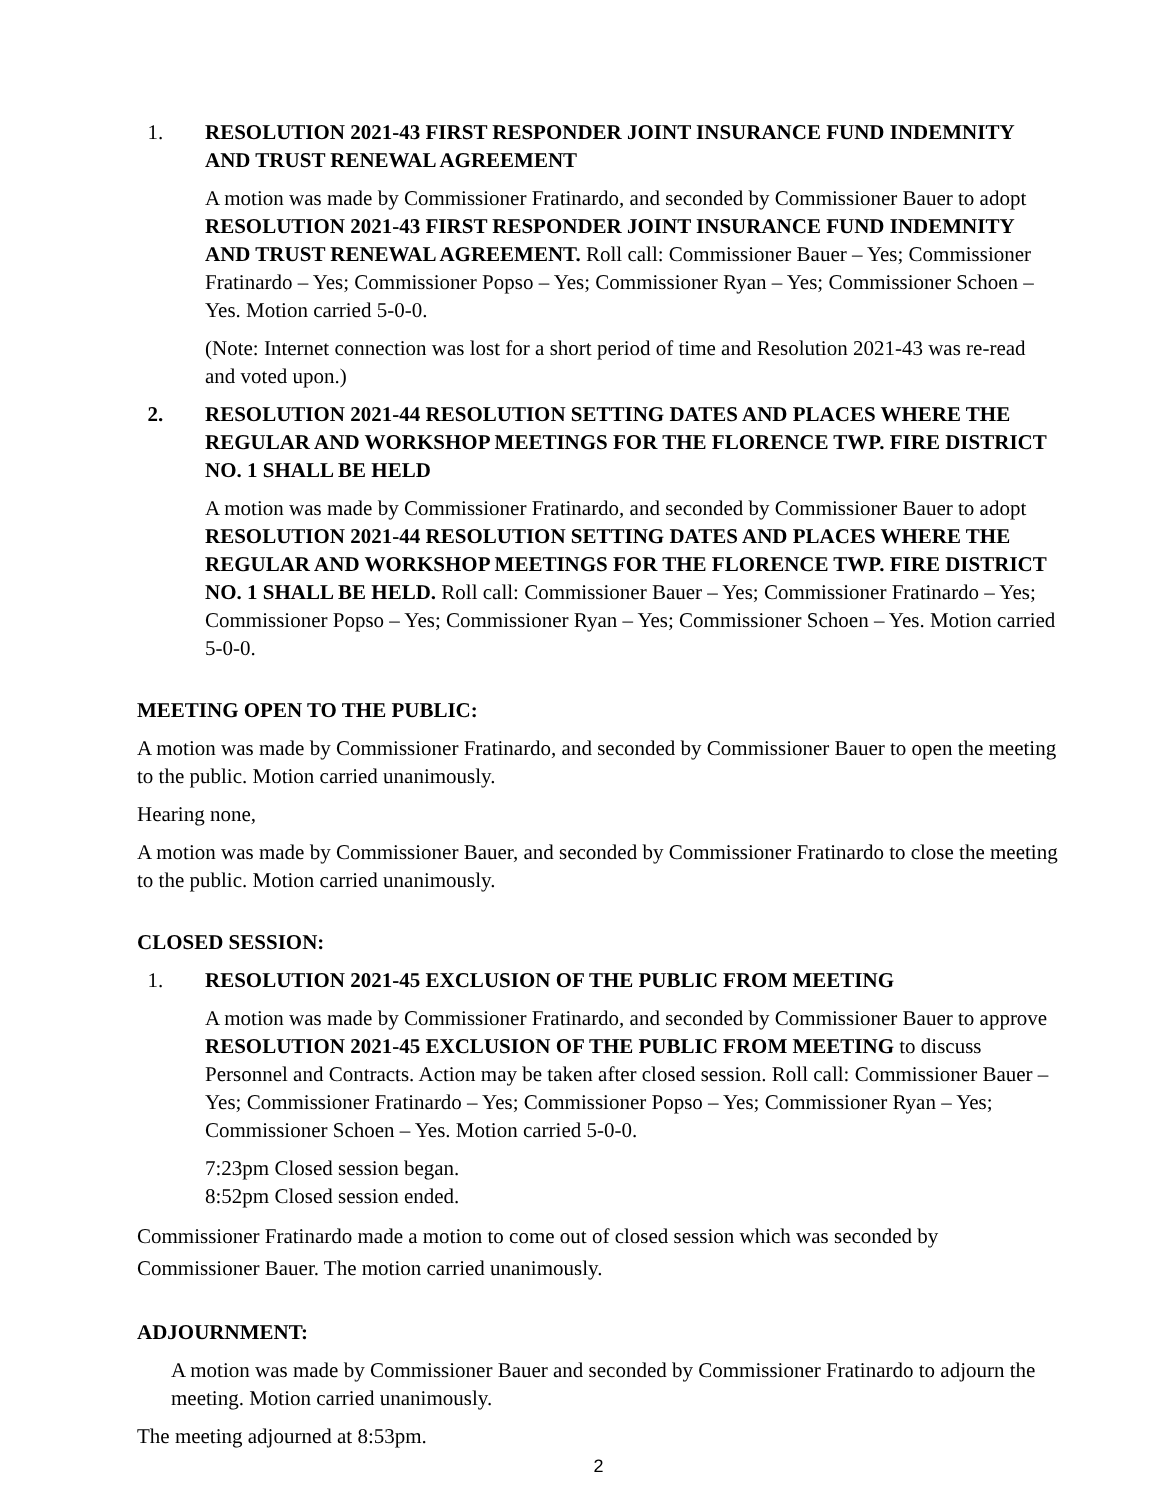1. RESOLUTION 2021-43 FIRST RESPONDER JOINT INSURANCE FUND INDEMNITY AND TRUST RENEWAL AGREEMENT
A motion was made by Commissioner Fratinardo, and seconded by Commissioner Bauer to adopt RESOLUTION 2021-43 FIRST RESPONDER JOINT INSURANCE FUND INDEMNITY AND TRUST RENEWAL AGREEMENT. Roll call: Commissioner Bauer – Yes; Commissioner Fratinardo – Yes; Commissioner Popso – Yes; Commissioner Ryan – Yes; Commissioner Schoen – Yes. Motion carried 5-0-0.
(Note: Internet connection was lost for a short period of time and Resolution 2021-43 was re-read and voted upon.)
2. RESOLUTION 2021-44 RESOLUTION SETTING DATES AND PLACES WHERE THE REGULAR AND WORKSHOP MEETINGS FOR THE FLORENCE TWP. FIRE DISTRICT NO. 1 SHALL BE HELD
A motion was made by Commissioner Fratinardo, and seconded by Commissioner Bauer to adopt RESOLUTION 2021-44 RESOLUTION SETTING DATES AND PLACES WHERE THE REGULAR AND WORKSHOP MEETINGS FOR THE FLORENCE TWP. FIRE DISTRICT NO. 1 SHALL BE HELD. Roll call: Commissioner Bauer – Yes; Commissioner Fratinardo – Yes; Commissioner Popso – Yes; Commissioner Ryan – Yes; Commissioner Schoen – Yes. Motion carried 5-0-0.
MEETING OPEN TO THE PUBLIC:
A motion was made by Commissioner Fratinardo, and seconded by Commissioner Bauer to open the meeting to the public. Motion carried unanimously.
Hearing none,
A motion was made by Commissioner Bauer, and seconded by Commissioner Fratinardo to close the meeting to the public. Motion carried unanimously.
CLOSED SESSION:
1. RESOLUTION 2021-45 EXCLUSION OF THE PUBLIC FROM MEETING
A motion was made by Commissioner Fratinardo, and seconded by Commissioner Bauer to approve RESOLUTION 2021-45 EXCLUSION OF THE PUBLIC FROM MEETING to discuss Personnel and Contracts. Action may be taken after closed session. Roll call: Commissioner Bauer – Yes; Commissioner Fratinardo – Yes; Commissioner Popso – Yes; Commissioner Ryan – Yes; Commissioner Schoen – Yes. Motion carried 5-0-0.
7:23pm Closed session began.
8:52pm Closed session ended.
Commissioner Fratinardo made a motion to come out of closed session which was seconded by Commissioner Bauer. The motion carried unanimously.
ADJOURNMENT:
A motion was made by Commissioner Bauer and seconded by Commissioner Fratinardo to adjourn the meeting. Motion carried unanimously.
The meeting adjourned at 8:53pm.
2